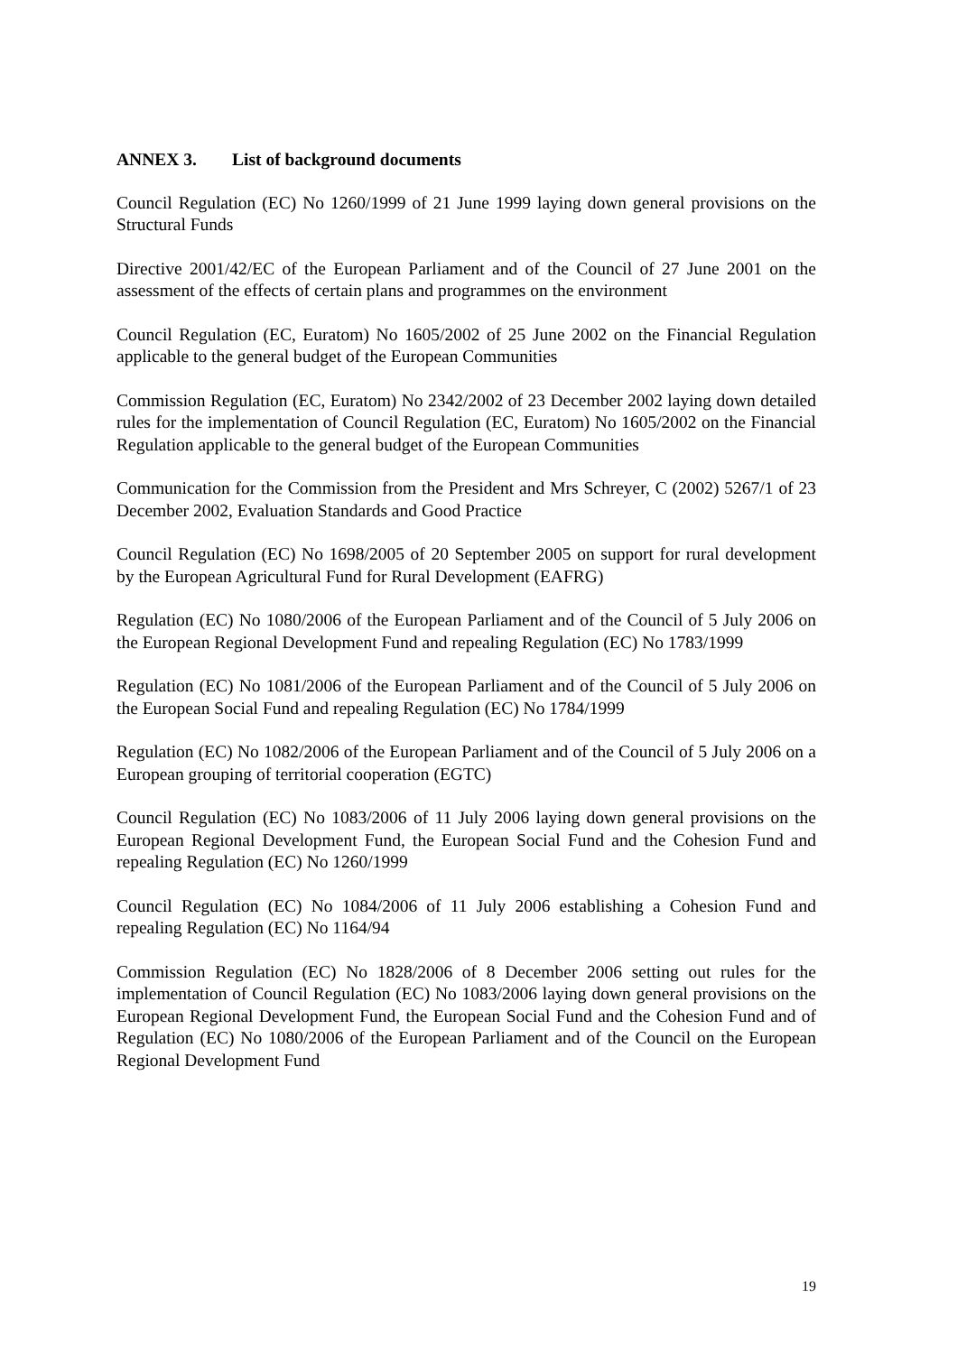ANNEX 3. List of background documents
Council Regulation (EC) No 1260/1999 of 21 June 1999 laying down general provisions on the Structural Funds
Directive 2001/42/EC of the European Parliament and of the Council of 27 June 2001 on the assessment of the effects of certain plans and programmes on the environment
Council Regulation (EC, Euratom) No 1605/2002 of 25 June 2002 on the Financial Regulation applicable to the general budget of the European Communities
Commission Regulation (EC, Euratom) No 2342/2002 of 23 December 2002 laying down detailed rules for the implementation of Council Regulation (EC, Euratom) No 1605/2002 on the Financial Regulation applicable to the general budget of the European Communities
Communication for the Commission from the President and Mrs Schreyer, C (2002) 5267/1 of 23 December 2002, Evaluation Standards and Good Practice
Council Regulation (EC) No 1698/2005 of 20 September 2005 on support for rural development by the European Agricultural Fund for Rural Development (EAFRG)
Regulation (EC) No 1080/2006 of the European Parliament and of the Council of 5 July 2006 on the European Regional Development Fund and repealing Regulation (EC) No 1783/1999
Regulation (EC) No 1081/2006 of the European Parliament and of the Council of 5 July 2006 on the European Social Fund and repealing Regulation (EC) No 1784/1999
Regulation (EC) No 1082/2006 of the European Parliament and of the Council of 5 July 2006 on a European grouping of territorial cooperation (EGTC)
Council Regulation (EC) No 1083/2006 of 11 July 2006 laying down general provisions on the European Regional Development Fund, the European Social Fund and the Cohesion Fund and repealing Regulation (EC) No 1260/1999
Council Regulation (EC) No 1084/2006 of 11 July 2006 establishing a Cohesion Fund and repealing Regulation (EC) No 1164/94
Commission Regulation (EC) No 1828/2006 of 8 December 2006 setting out rules for the implementation of Council Regulation (EC) No 1083/2006 laying down general provisions on the European Regional Development Fund, the European Social Fund and the Cohesion Fund and of Regulation (EC) No 1080/2006 of the European Parliament and of the Council on the European Regional Development Fund
19